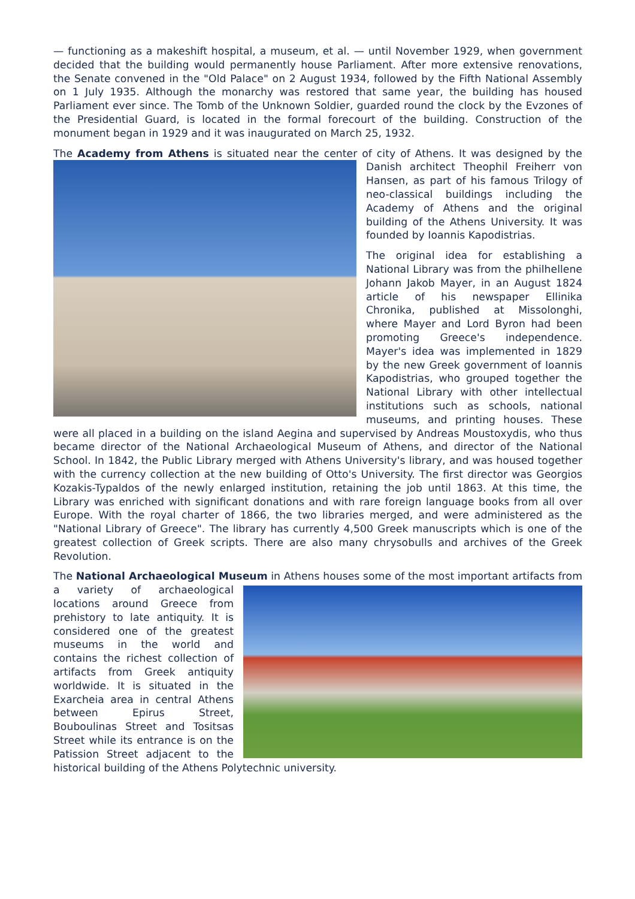— functioning as a makeshift hospital, a museum, et al. — until November 1929, when government decided that the building would permanently house Parliament. After more extensive renovations, the Senate convened in the "Old Palace" on 2 August 1934, followed by the Fifth National Assembly on 1 July 1935. Although the monarchy was restored that same year, the building has housed Parliament ever since. The Tomb of the Unknown Soldier, guarded round the clock by the Evzones of the Presidential Guard, is located in the formal forecourt of the building. Construction of the monument began in 1929 and it was inaugurated on March 25, 1932.
The Academy from Athens is situated near the center of city of Athens. It was designed by the Danish architect Theophil Freiherr von Hansen, as part of his famous Trilogy of neo-classical buildings including the Academy of Athens and the original building of the Athens University. It was founded by Ioannis Kapodistrias.
The original idea for establishing a National Library was from the philhellene Johann Jakob Mayer, in an August 1824 article of his newspaper Ellinika Chronika, published at Missolonghi, where Mayer and Lord Byron had been promoting Greece's independence. Mayer's idea was implemented in 1829 by the new Greek government of Ioannis Kapodistrias, who grouped together the National Library with other intellectual institutions such as schools, national museums, and printing houses. These were all placed in a building on the island Aegina and supervised by Andreas Moustoxydis, who thus became director of the National Archaeological Museum of Athens, and director of the National School. In 1842, the Public Library merged with Athens University's library, and was housed together with the currency collection at the new building of Otto's University. The first director was Georgios Kozakis-Typaldos of the newly enlarged institution, retaining the job until 1863. At this time, the Library was enriched with significant donations and with rare foreign language books from all over Europe. With the royal charter of 1866, the two libraries merged, and were administered as the "National Library of Greece". The library has currently 4,500 Greek manuscripts which is one of the greatest collection of Greek scripts. There are also many chrysobulls and archives of the Greek Revolution.
The National Archaeological Museum in Athens houses some of the most important artifacts from a variety of archaeological locations around Greece from prehistory to late antiquity. It is considered one of the greatest museums in the world and contains the richest collection of artifacts from Greek antiquity worldwide. It is situated in the Exarcheia area in central Athens between Epirus Street, Bouboulinas Street and Tositsas Street while its entrance is on the Patission Street adjacent to the historical building of the Athens Polytechnic university.